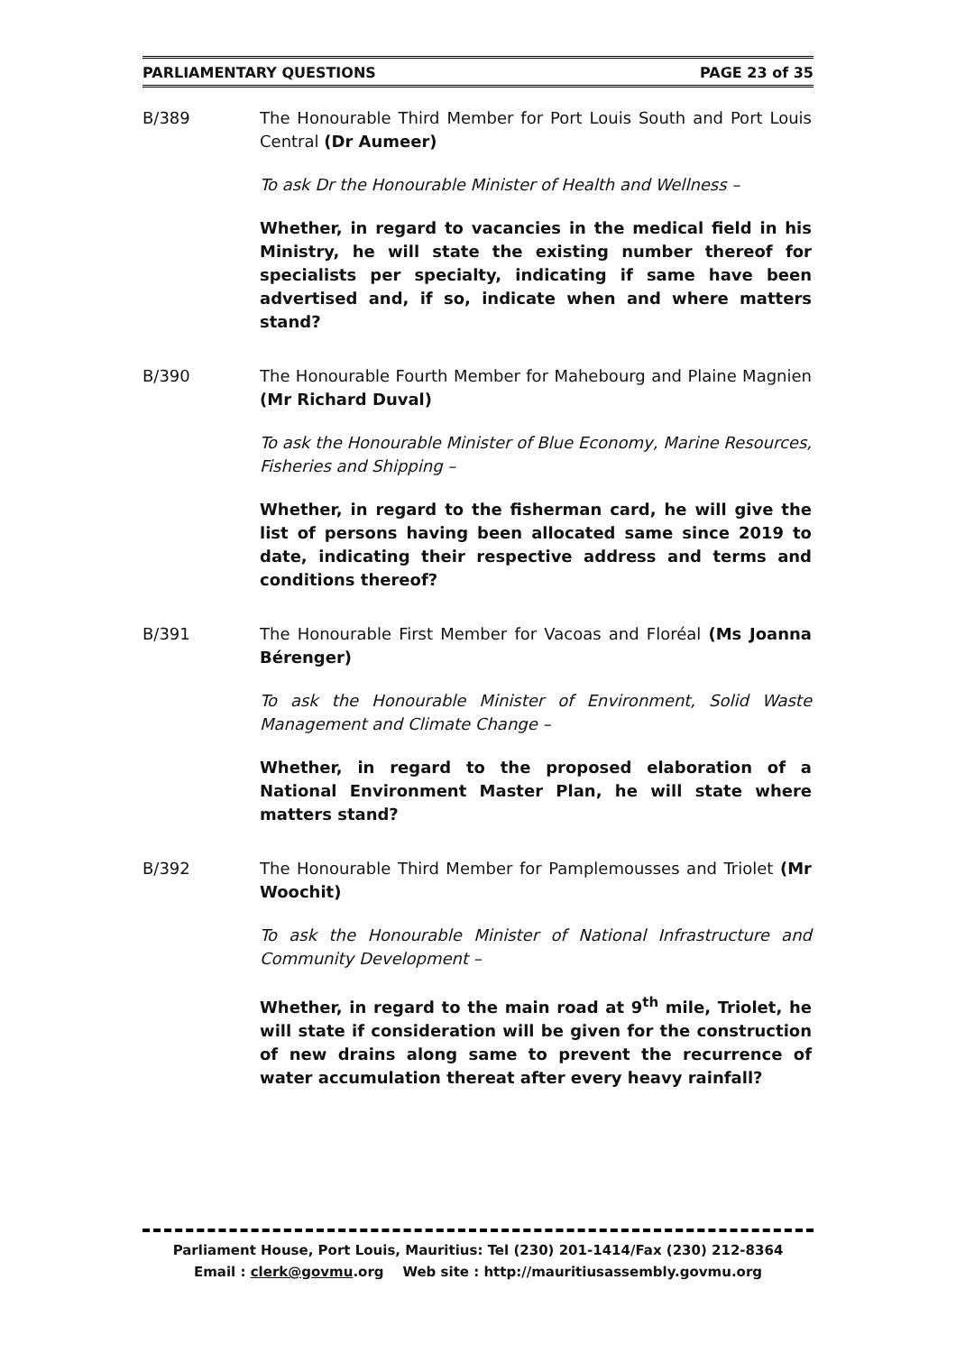PARLIAMENTARY QUESTIONS PAGE 23 of 35
B/389 The Honourable Third Member for Port Louis South and Port Louis Central (Dr Aumeer)
To ask Dr the Honourable Minister of Health and Wellness –
Whether, in regard to vacancies in the medical field in his Ministry, he will state the existing number thereof for specialists per specialty, indicating if same have been advertised and, if so, indicate when and where matters stand?
B/390 The Honourable Fourth Member for Mahebourg and Plaine Magnien (Mr Richard Duval)
To ask the Honourable Minister of Blue Economy, Marine Resources, Fisheries and Shipping –
Whether, in regard to the fisherman card, he will give the list of persons having been allocated same since 2019 to date, indicating their respective address and terms and conditions thereof?
B/391 The Honourable First Member for Vacoas and Floréal (Ms Joanna Bérenger)
To ask the Honourable Minister of Environment, Solid Waste Management and Climate Change –
Whether, in regard to the proposed elaboration of a National Environment Master Plan, he will state where matters stand?
B/392 The Honourable Third Member for Pamplemousses and Triolet (Mr Woochit)
To ask the Honourable Minister of National Infrastructure and Community Development –
Whether, in regard to the main road at 9<sup>th</sup> mile, Triolet, he will state if consideration will be given for the construction of new drains along same to prevent the recurrence of water accumulation thereat after every heavy rainfall?
Parliament House, Port Louis, Mauritius: Tel (230) 201-1414/Fax (230) 212-8364
Email : clerk@govmu.org Web site : http://mauritiusassembly.govmu.org